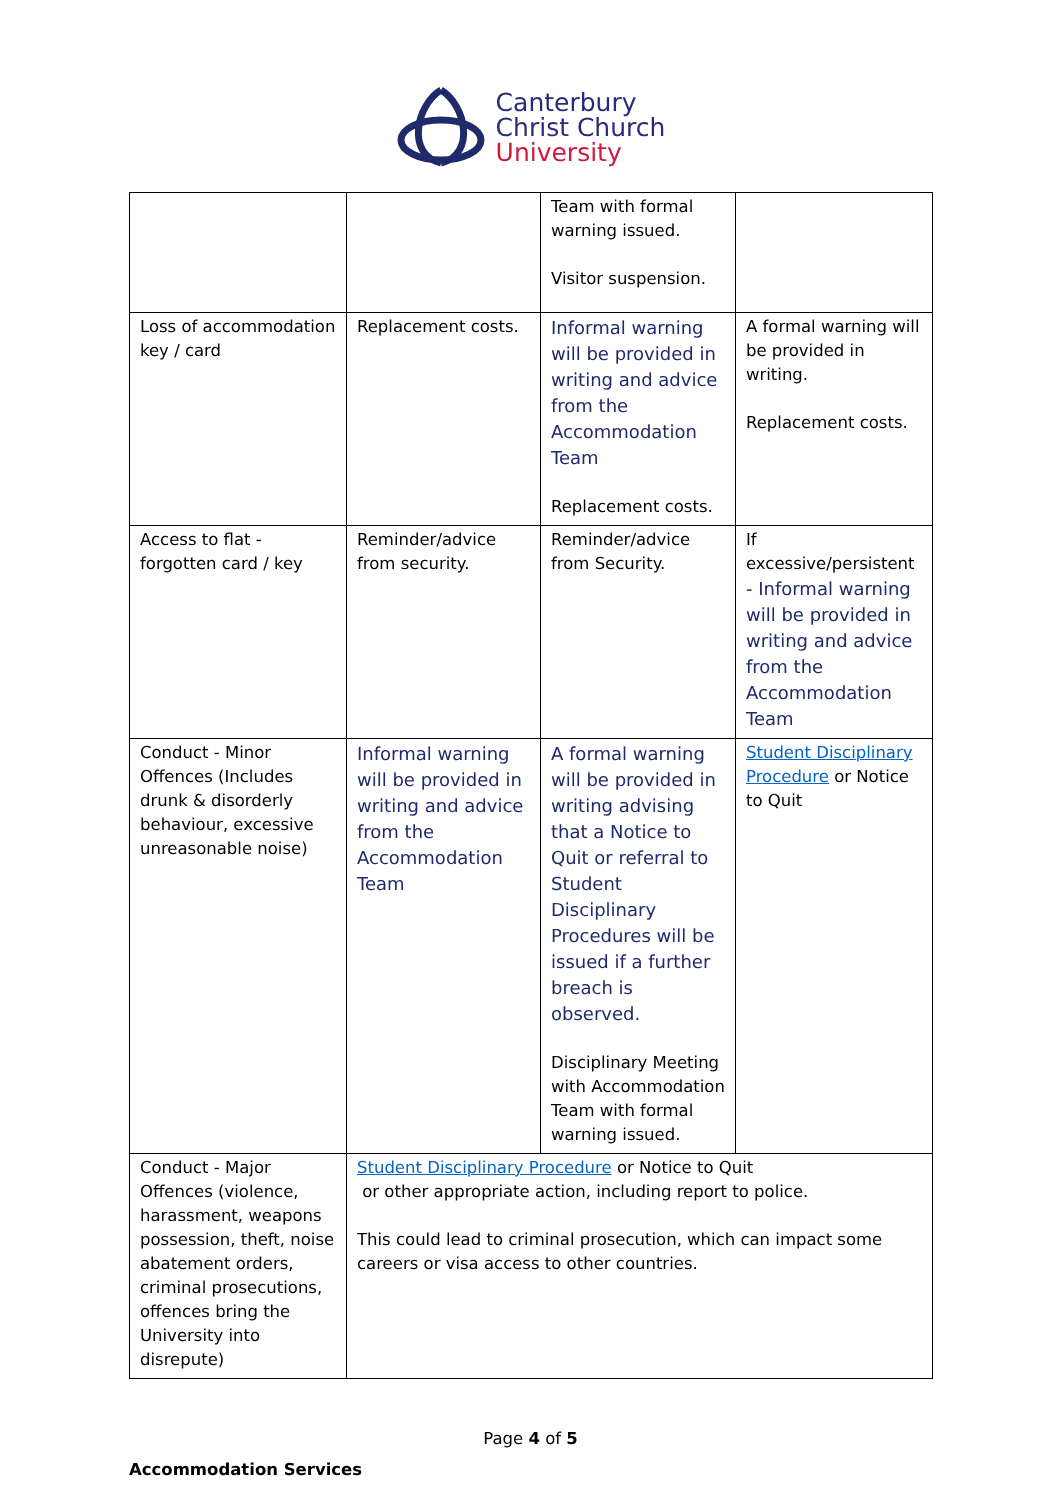Canterbury
Christ Church
University
| | | Team with formal warning issued. Visitor suspension. | |
| Loss of accommodation key / card | Replacement costs. | Informal warning will be provided in writing and advice from the Accommodation Team Replacement costs. | A formal warning will be provided in writing. Replacement costs. |
| Access to flat - forgotten card / key | Reminder/advice from security. | Reminder/advice from Security. | If excessive/persistent - Informal warning will be provided in writing and advice from the Accommodation Team |
| Conduct - Minor Offences (Includes drunk & disorderly behaviour, excessive unreasonable noise) | Informal warning will be provided in writing and advice from the Accommodation Team | A formal warning will be provided in writing advising that a Notice to Quit or referral to Student Disciplinary Procedures will be issued if a further breach is observed. Disciplinary Meeting with Accommodation Team with formal warning issued. | Student Disciplinary Procedure or Notice to Quit |
| Conduct - Major Offences (violence, harassment, weapons possession, theft, noise abatement orders, criminal prosecutions, offences bring the University into disrepute) | Student Disciplinary Procedure or Notice to Quit or other appropriate action, including report to police. This could lead to criminal prosecution, which can impact some careers or visa access to other countries. | | |
Page 4 of 5
Accommodation Services